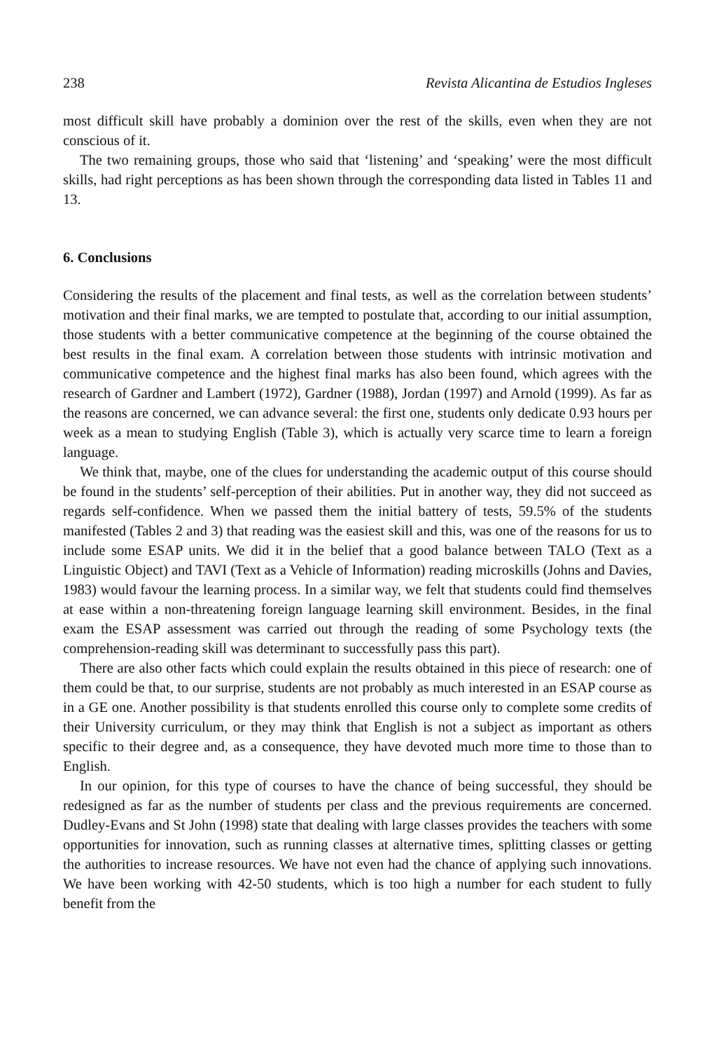238 Revista Alicantina de Estudios Ingleses
most difficult skill have probably a dominion over the rest of the skills, even when they are not conscious of it.
The two remaining groups, those who said that ‘listening’ and ‘speaking’ were the most difficult skills, had right perceptions as has been shown through the corresponding data listed in Tables 11 and 13.
6. Conclusions
Considering the results of the placement and final tests, as well as the correlation between students’ motivation and their final marks, we are tempted to postulate that, according to our initial assumption, those students with a better communicative competence at the beginning of the course obtained the best results in the final exam. A correlation between those students with intrinsic motivation and communicative competence and the highest final marks has also been found, which agrees with the research of Gardner and Lambert (1972), Gardner (1988), Jordan (1997) and Arnold (1999). As far as the reasons are concerned, we can advance several: the first one, students only dedicate 0.93 hours per week as a mean to studying English (Table 3), which is actually very scarce time to learn a foreign language.
We think that, maybe, one of the clues for understanding the academic output of this course should be found in the students’ self-perception of their abilities. Put in another way, they did not succeed as regards self-confidence. When we passed them the initial battery of tests, 59.5% of the students manifested (Tables 2 and 3) that reading was the easiest skill and this, was one of the reasons for us to include some ESAP units. We did it in the belief that a good balance between TALO (Text as a Linguistic Object) and TAVI (Text as a Vehicle of Information) reading microskills (Johns and Davies, 1983) would favour the learning process. In a similar way, we felt that students could find themselves at ease within a non-threatening foreign language learning skill environment. Besides, in the final exam the ESAP assessment was carried out through the reading of some Psychology texts (the comprehension-reading skill was determinant to successfully pass this part).
There are also other facts which could explain the results obtained in this piece of research: one of them could be that, to our surprise, students are not probably as much interested in an ESAP course as in a GE one. Another possibility is that students enrolled this course only to complete some credits of their University curriculum, or they may think that English is not a subject as important as others specific to their degree and, as a consequence, they have devoted much more time to those than to English.
In our opinion, for this type of courses to have the chance of being successful, they should be redesigned as far as the number of students per class and the previous requirements are concerned. Dudley-Evans and St John (1998) state that dealing with large classes provides the teachers with some opportunities for innovation, such as running classes at alternative times, splitting classes or getting the authorities to increase resources. We have not even had the chance of applying such innovations. We have been working with 42-50 students, which is too high a number for each student to fully benefit from the